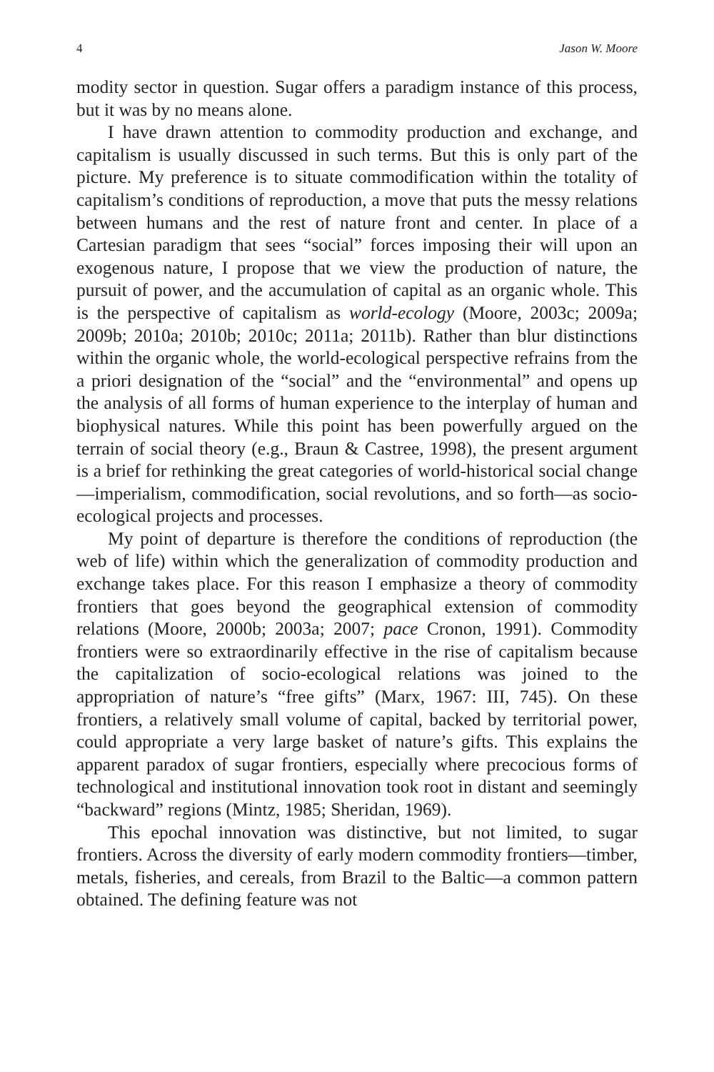4 Jason W. Moore
modity sector in question. Sugar offers a paradigm instance of this process, but it was by no means alone.
I have drawn attention to commodity production and exchange, and capitalism is usually discussed in such terms. But this is only part of the picture. My preference is to situate commodification within the totality of capitalism’s conditions of reproduction, a move that puts the messy relations between humans and the rest of nature front and center. In place of a Cartesian paradigm that sees “social” forces imposing their will upon an exogenous nature, I propose that we view the production of nature, the pursuit of power, and the accumulation of capital as an organic whole. This is the perspective of capitalism as world-ecology (Moore, 2003c; 2009a; 2009b; 2010a; 2010b; 2010c; 2011a; 2011b). Rather than blur distinctions within the organic whole, the world-ecological perspective refrains from the a priori designation of the “social” and the “environmental” and opens up the analysis of all forms of human experience to the interplay of human and biophysical natures. While this point has been powerfully argued on the terrain of social theory (e.g., Braun & Castree, 1998), the present argument is a brief for rethinking the great categories of world-historical social change—imperialism, commodification, social revolutions, and so forth—as socio-ecological projects and processes.
My point of departure is therefore the conditions of reproduction (the web of life) within which the generalization of commodity production and exchange takes place. For this reason I emphasize a theory of commodity frontiers that goes beyond the geographical extension of commodity relations (Moore, 2000b; 2003a; 2007; pace Cronon, 1991). Commodity frontiers were so extraordinarily effective in the rise of capitalism because the capitalization of socio-ecological relations was joined to the appropriation of nature’s “free gifts” (Marx, 1967: III, 745). On these frontiers, a relatively small volume of capital, backed by territorial power, could appropriate a very large basket of nature’s gifts. This explains the apparent paradox of sugar frontiers, especially where precocious forms of technological and institutional innovation took root in distant and seemingly “backward” regions (Mintz, 1985; Sheridan, 1969).
This epochal innovation was distinctive, but not limited, to sugar frontiers. Across the diversity of early modern commodity frontiers—timber, metals, fisheries, and cereals, from Brazil to the Baltic—a common pattern obtained. The defining feature was not